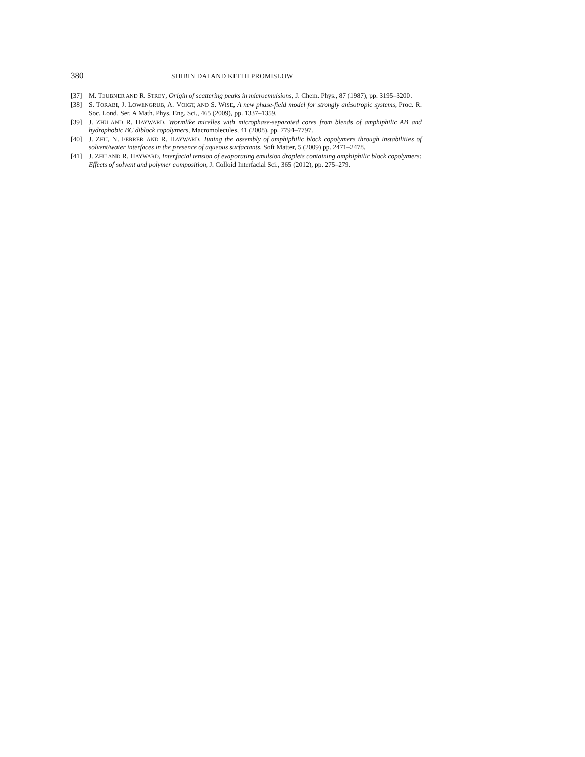380 SHIBIN DAI AND KEITH PROMISLOW
[37] M. TEUBNER AND R. STREY, Origin of scattering peaks in microemulsions, J. Chem. Phys., 87 (1987), pp. 3195–3200.
[38] S. TORABI, J. LOWENGRUB, A. VOIGT, AND S. WISE, A new phase-field model for strongly anisotropic systems, Proc. R. Soc. Lond. Ser. A Math. Phys. Eng. Sci., 465 (2009), pp. 1337–1359.
[39] J. ZHU AND R. HAYWARD, Wormlike micelles with microphase-separated cores from blends of amphiphilic AB and hydrophobic BC diblock copolymers, Macromolecules, 41 (2008), pp. 7794–7797.
[40] J. ZHU, N. FERRER, AND R. HAYWARD, Tuning the assembly of amphiphilic block copolymers through instabilities of solvent/water interfaces in the presence of aqueous surfactants, Soft Matter, 5 (2009) pp. 2471–2478.
[41] J. ZHU AND R. HAYWARD, Interfacial tension of evaporating emulsion droplets containing amphiphilic block copolymers: Effects of solvent and polymer composition, J. Colloid Interfacial Sci., 365 (2012), pp. 275–279.